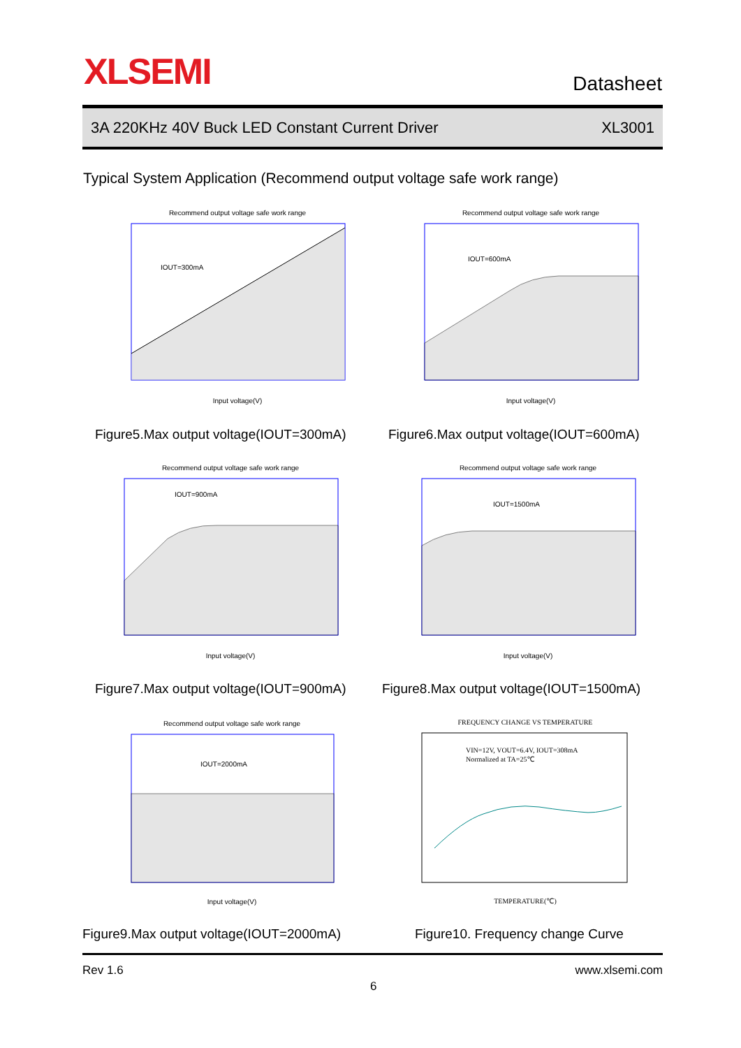XLSEMI Datasheet
3A 220KHz 40V Buck LED Constant Current Driver XL3001
Typical System Application (Recommend output voltage safe work range)
Recommend output voltage safe work range
IOUT=300mA
Input voltage(V)
Recommend output voltage safe work range
IOUT=600mA
Input voltage(V)
Figure5.Max output voltage(IOUT=300mA)
Figure6.Max output voltage(IOUT=600mA)
Recommend output voltage safe work range
IOUT=900mA
Input voltage(V)
Recommend output voltage safe work range
IOUT=1500mA
Input voltage(V)
Figure7.Max output voltage(IOUT=900mA)
Figure8.Max output voltage(IOUT=1500mA)
Recommend output voltage safe work range
IOUT=2000mA
Input voltage(V)
FREQUENCY CHANGE VS TEMPERATURE
VIN=12V, VOUT=6.4V, IOUT=308mA
Normalized at TA=25℃
TEMPERATURE(℃)
Figure9.Max output voltage(IOUT=2000mA)
Figure10. Frequency change Curve
Rev 1.6 www.xlsemi.com
6